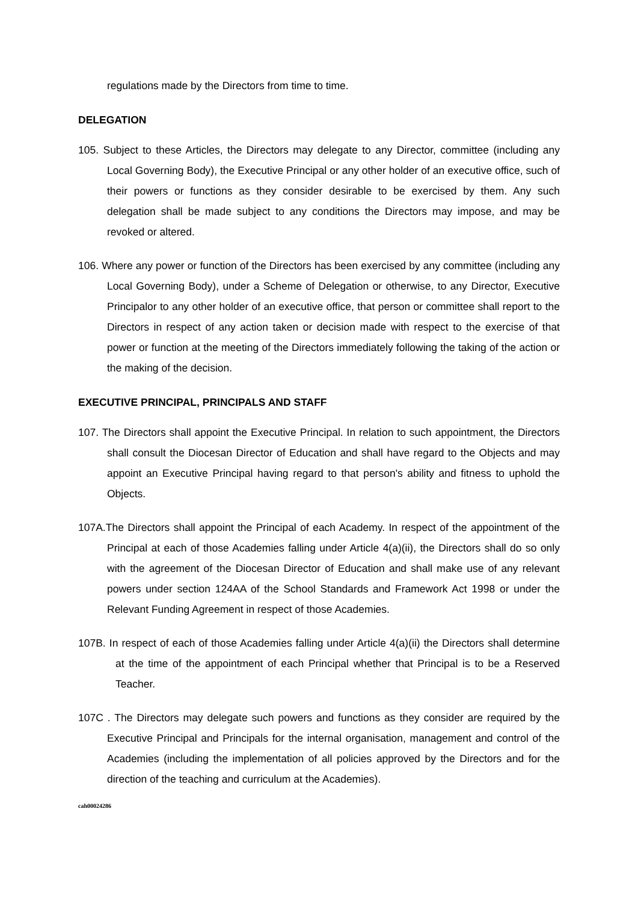regulations made by the Directors from time to time.
DELEGATION
105. Subject to these Articles, the Directors may delegate to any Director, committee (including any Local Governing Body), the Executive Principal or any other holder of an executive office, such of their powers or functions as they consider desirable to be exercised by them. Any such delegation shall be made subject to any conditions the Directors may impose, and may be revoked or altered.
106. Where any power or function of the Directors has been exercised by any committee (including any Local Governing Body), under a Scheme of Delegation or otherwise, to any Director, Executive Principalor to any other holder of an executive office, that person or committee shall report to the Directors in respect of any action taken or decision made with respect to the exercise of that power or function at the meeting of the Directors immediately following the taking of the action or the making of the decision.
EXECUTIVE PRINCIPAL, PRINCIPALS AND STAFF
107. The Directors shall appoint the Executive Principal. In relation to such appointment, the Directors shall consult the Diocesan Director of Education and shall have regard to the Objects and may appoint an Executive Principal having regard to that person's ability and fitness to uphold the Objects.
107A.The Directors shall appoint the Principal of each Academy. In respect of the appointment of the Principal at each of those Academies falling under Article 4(a)(ii), the Directors shall do so only with the agreement of the Diocesan Director of Education and shall make use of any relevant powers under section 124AA of the School Standards and Framework Act 1998 or under the Relevant Funding Agreement in respect of those Academies.
107B. In respect of each of those Academies falling under Article 4(a)(ii) the Directors shall determine at the time of the appointment of each Principal whether that Principal is to be a Reserved Teacher.
107C . The Directors may delegate such powers and functions as they consider are required by the Executive Principal and Principals for the internal organisation, management and control of the Academies (including the implementation of all policies approved by the Directors and for the direction of the teaching and curriculum at the Academies).
cah00024286